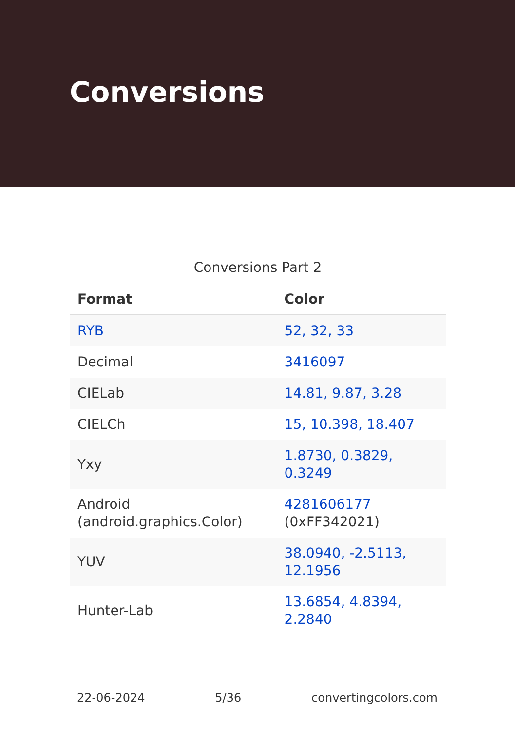Conversions
Conversions Part 2
| Format | Color |
| --- | --- |
| RYB | 52, 32, 33 |
| Decimal | 3416097 |
| CIELab | 14.81, 9.87, 3.28 |
| CIELCh | 15, 10.398, 18.407 |
| Yxy | 1.8730, 0.3829, 0.3249 |
| Android (android.graphics.Color) | 4281606177 (0xFF342021) |
| YUV | 38.0940, -2.5113, 12.1956 |
| Hunter-Lab | 13.6854, 4.8394, 2.2840 |
22-06-2024 5/36 convertingcolors.com